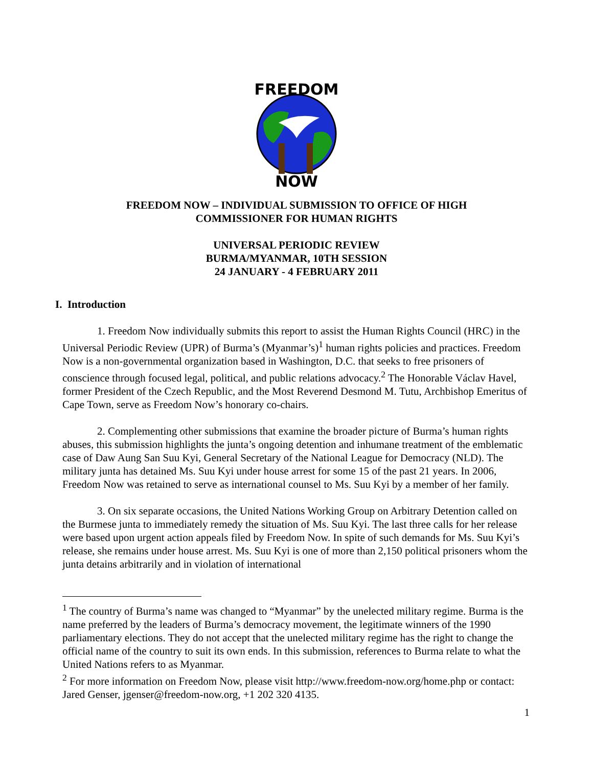FREEDOM
NOW
FREEDOM NOW – INDIVIDUAL SUBMISSION TO OFFICE OF HIGH
COMMISSIONER FOR HUMAN RIGHTS
UNIVERSAL PERIODIC REVIEW
BURMA/MYANMAR, 10TH SESSION
24 JANUARY - 4 FEBRUARY 2011
I. Introduction
1. Freedom Now individually submits this report to assist the Human Rights Council (HRC) in the Universal Periodic Review (UPR) of Burma’s (Myanmar’s)<sup>1</sup> human rights policies and practices. Freedom Now is a non-governmental organization based in Washington, D.C. that seeks to free prisoners of conscience through focused legal, political, and public relations advocacy.<sup>2</sup> The Honorable Václav Havel, former President of the Czech Republic, and the Most Reverend Desmond M. Tutu, Archbishop Emeritus of Cape Town, serve as Freedom Now’s honorary co-chairs.
2. Complementing other submissions that examine the broader picture of Burma’s human rights abuses, this submission highlights the junta’s ongoing detention and inhumane treatment of the emblematic case of Daw Aung San Suu Kyi, General Secretary of the National League for Democracy (NLD). The military junta has detained Ms. Suu Kyi under house arrest for some 15 of the past 21 years. In 2006, Freedom Now was retained to serve as international counsel to Ms. Suu Kyi by a member of her family.
3. On six separate occasions, the United Nations Working Group on Arbitrary Detention called on the Burmese junta to immediately remedy the situation of Ms. Suu Kyi. The last three calls for her release were based upon urgent action appeals filed by Freedom Now. In spite of such demands for Ms. Suu Kyi’s release, she remains under house arrest. Ms. Suu Kyi is one of more than 2,150 political prisoners whom the junta detains arbitrarily and in violation of international
<sup>1</sup> The country of Burma’s name was changed to “Myanmar” by the unelected military regime. Burma is the name preferred by the leaders of Burma’s democracy movement, the legitimate winners of the 1990 parliamentary elections. They do not accept that the unelected military regime has the right to change the official name of the country to suit its own ends. In this submission, references to Burma relate to what the United Nations refers to as Myanmar.
<sup>2</sup> For more information on Freedom Now, please visit http://www.freedom-now.org/home.php or contact: Jared Genser, jgenser@freedom-now.org, +1 202 320 4135.
1